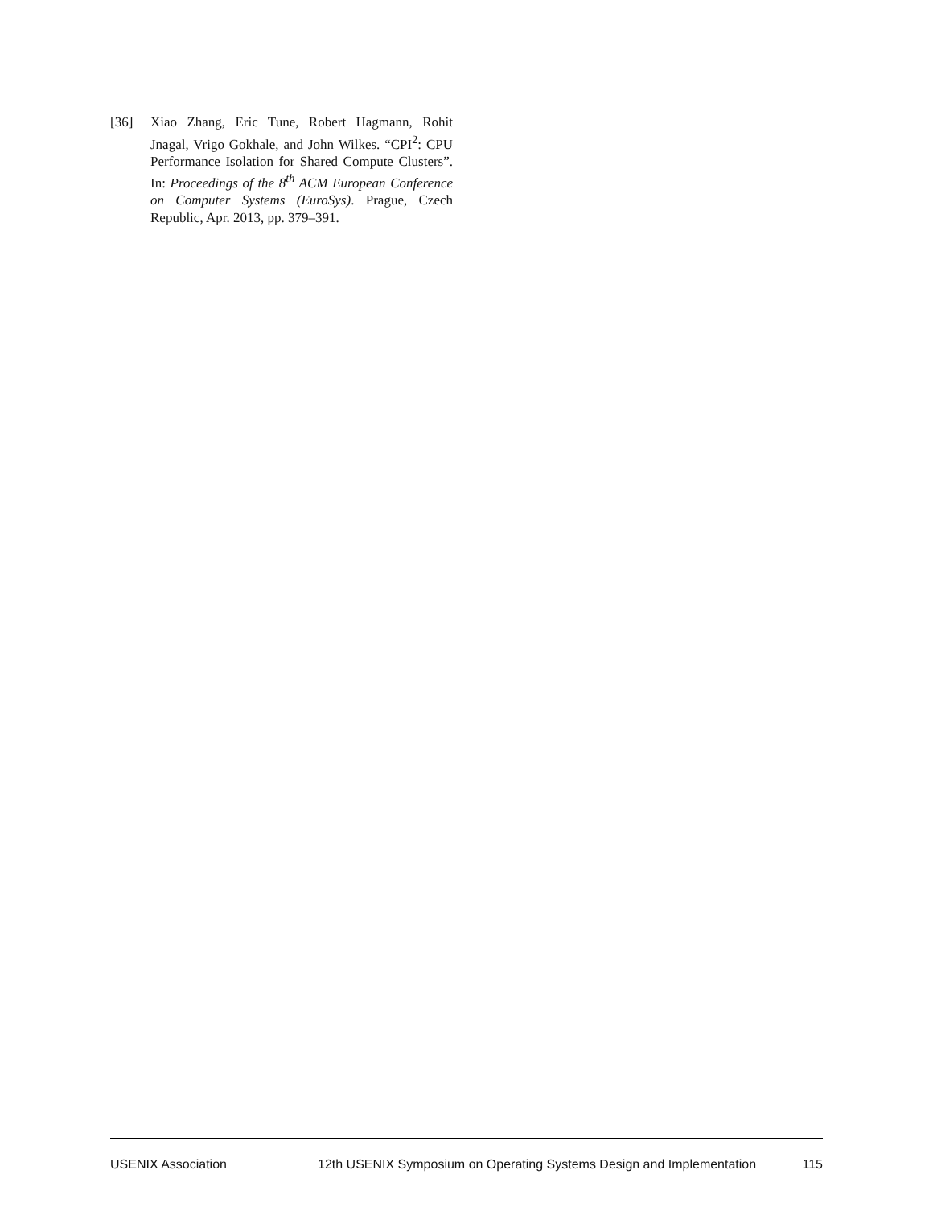[36] Xiao Zhang, Eric Tune, Robert Hagmann, Rohit Jnagal, Vrigo Gokhale, and John Wilkes. “CPI<sup>2</sup>: CPU Performance Isolation for Shared Compute Clusters”. In: Proceedings of the 8<sup>th</sup> ACM European Conference on Computer Systems (EuroSys). Prague, Czech Republic, Apr. 2013, pp. 379–391.
USENIX Association 12th USENIX Symposium on Operating Systems Design and Implementation 115